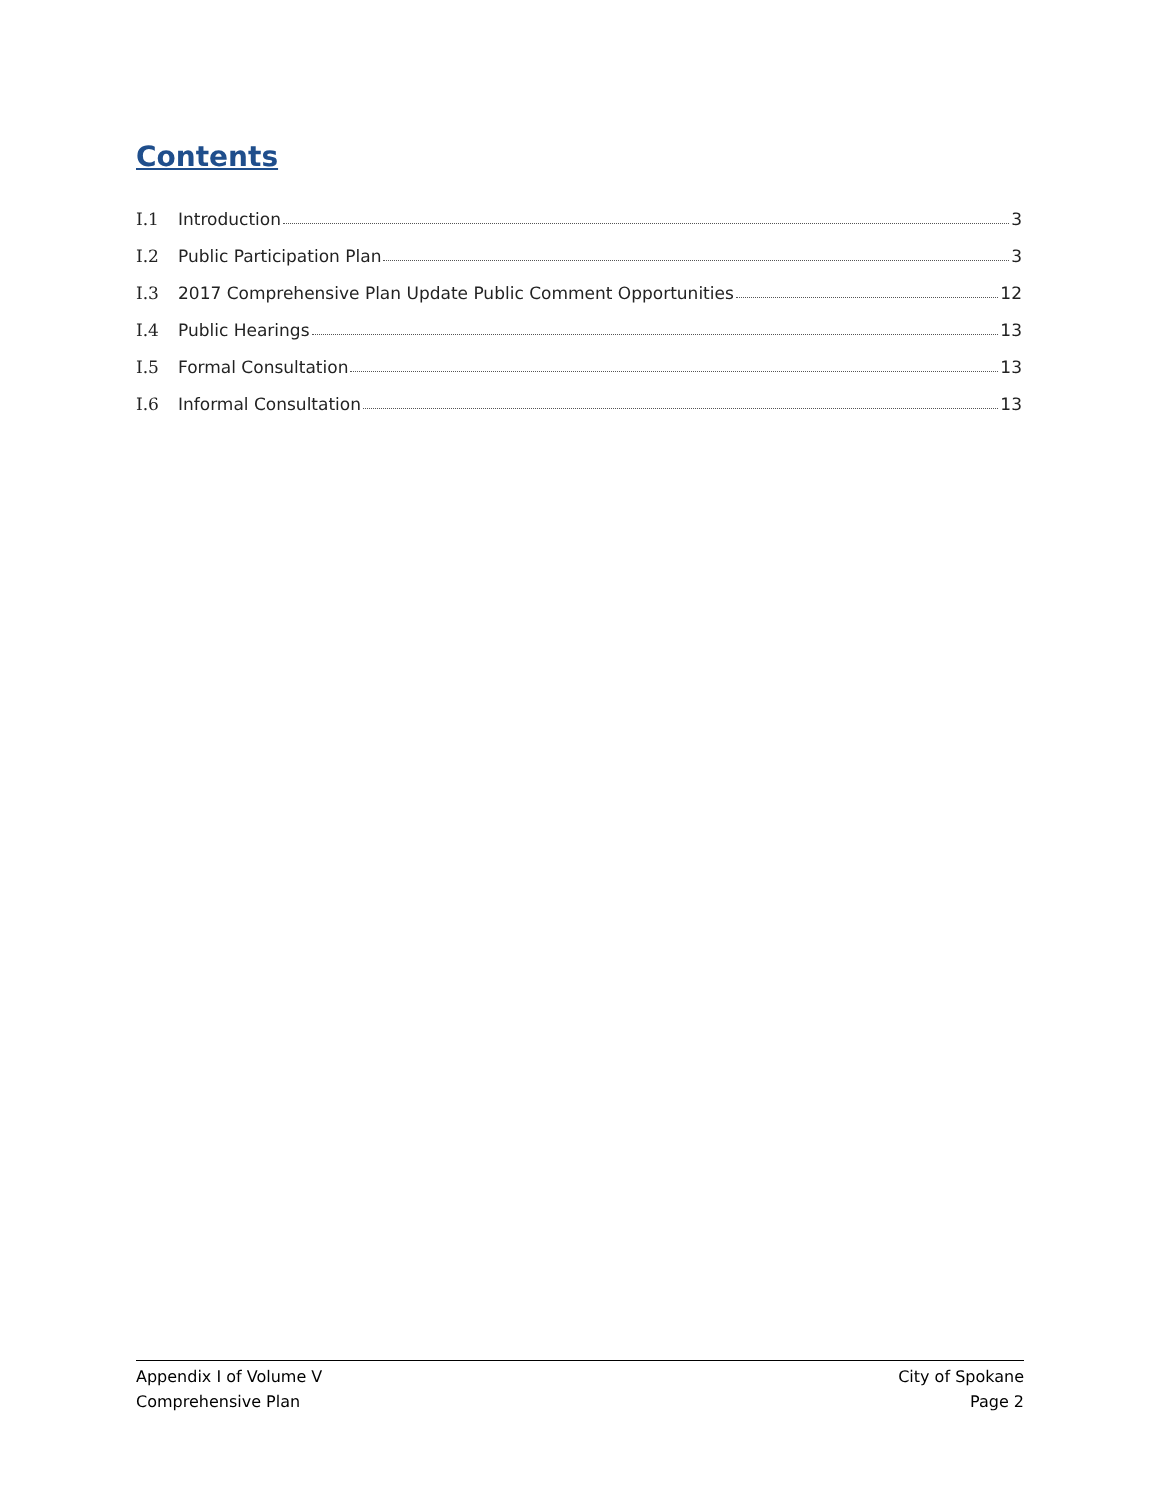Contents
I.1 Introduction 3
I.2 Public Participation Plan 3
I.3 2017 Comprehensive Plan Update Public Comment Opportunities 12
I.4 Public Hearings 13
I.5 Formal Consultation 13
I.6 Informal Consultation 13
Appendix I of Volume V
Comprehensive Plan
City of Spokane
Page 2